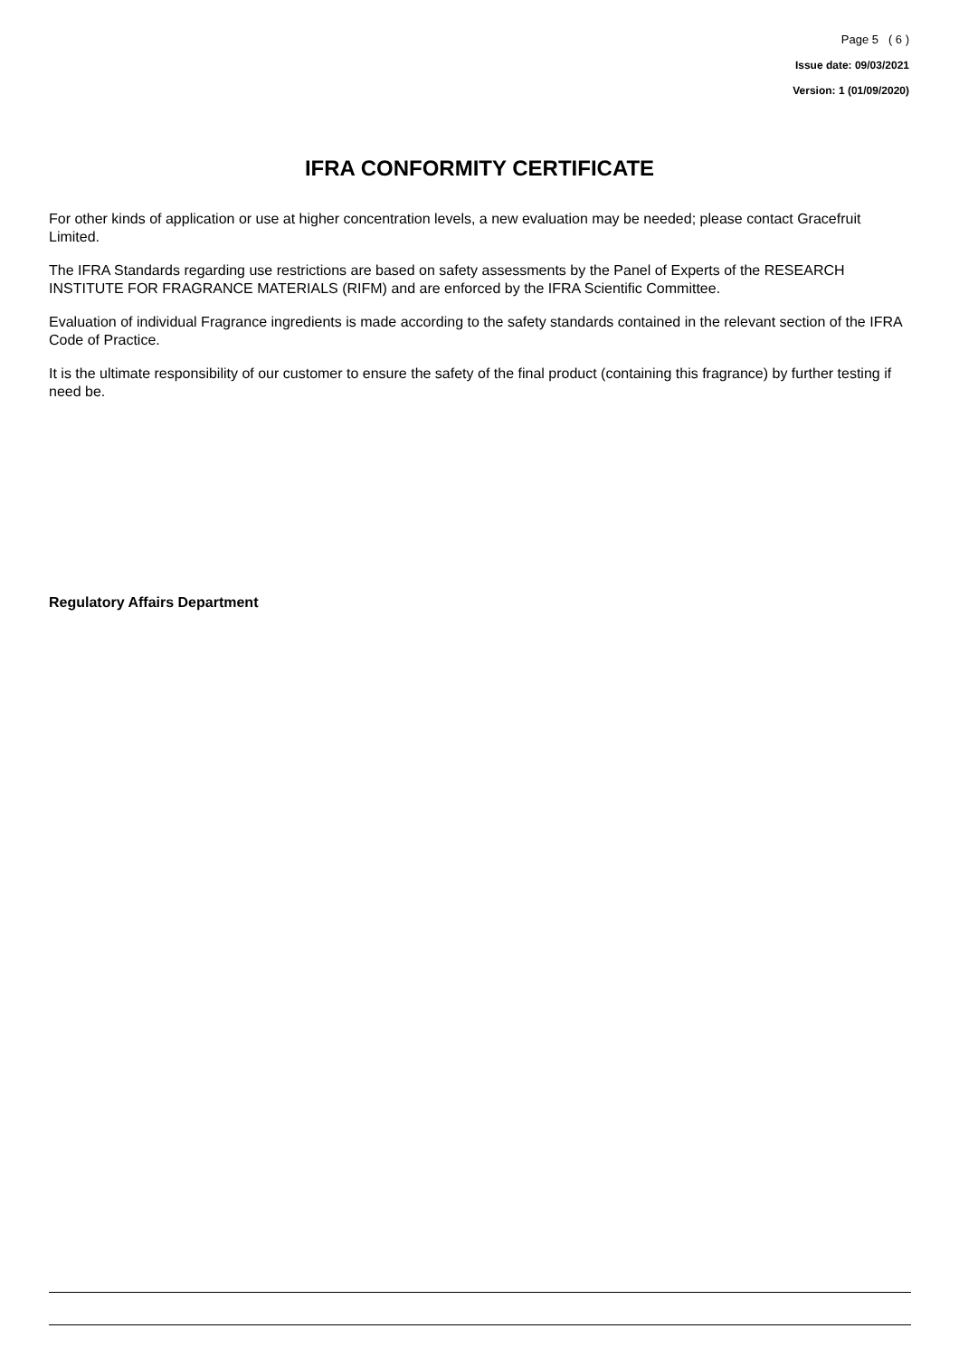Page 5 ( 6 )
Issue date: 09/03/2021
Version: 1 (01/09/2020)
IFRA CONFORMITY CERTIFICATE
For other kinds of application or use at higher concentration levels, a new evaluation may be needed; please contact Gracefruit Limited.
The IFRA Standards regarding use restrictions are based on safety assessments by the Panel of Experts of the RESEARCH INSTITUTE FOR FRAGRANCE MATERIALS (RIFM) and are enforced by the IFRA Scientific Committee.
Evaluation of individual Fragrance ingredients is made according to the safety standards contained in the relevant section of the IFRA Code of Practice.
It is the ultimate responsibility of our customer to ensure the safety of the final product (containing this fragrance) by further testing if need be.
Regulatory Affairs Department